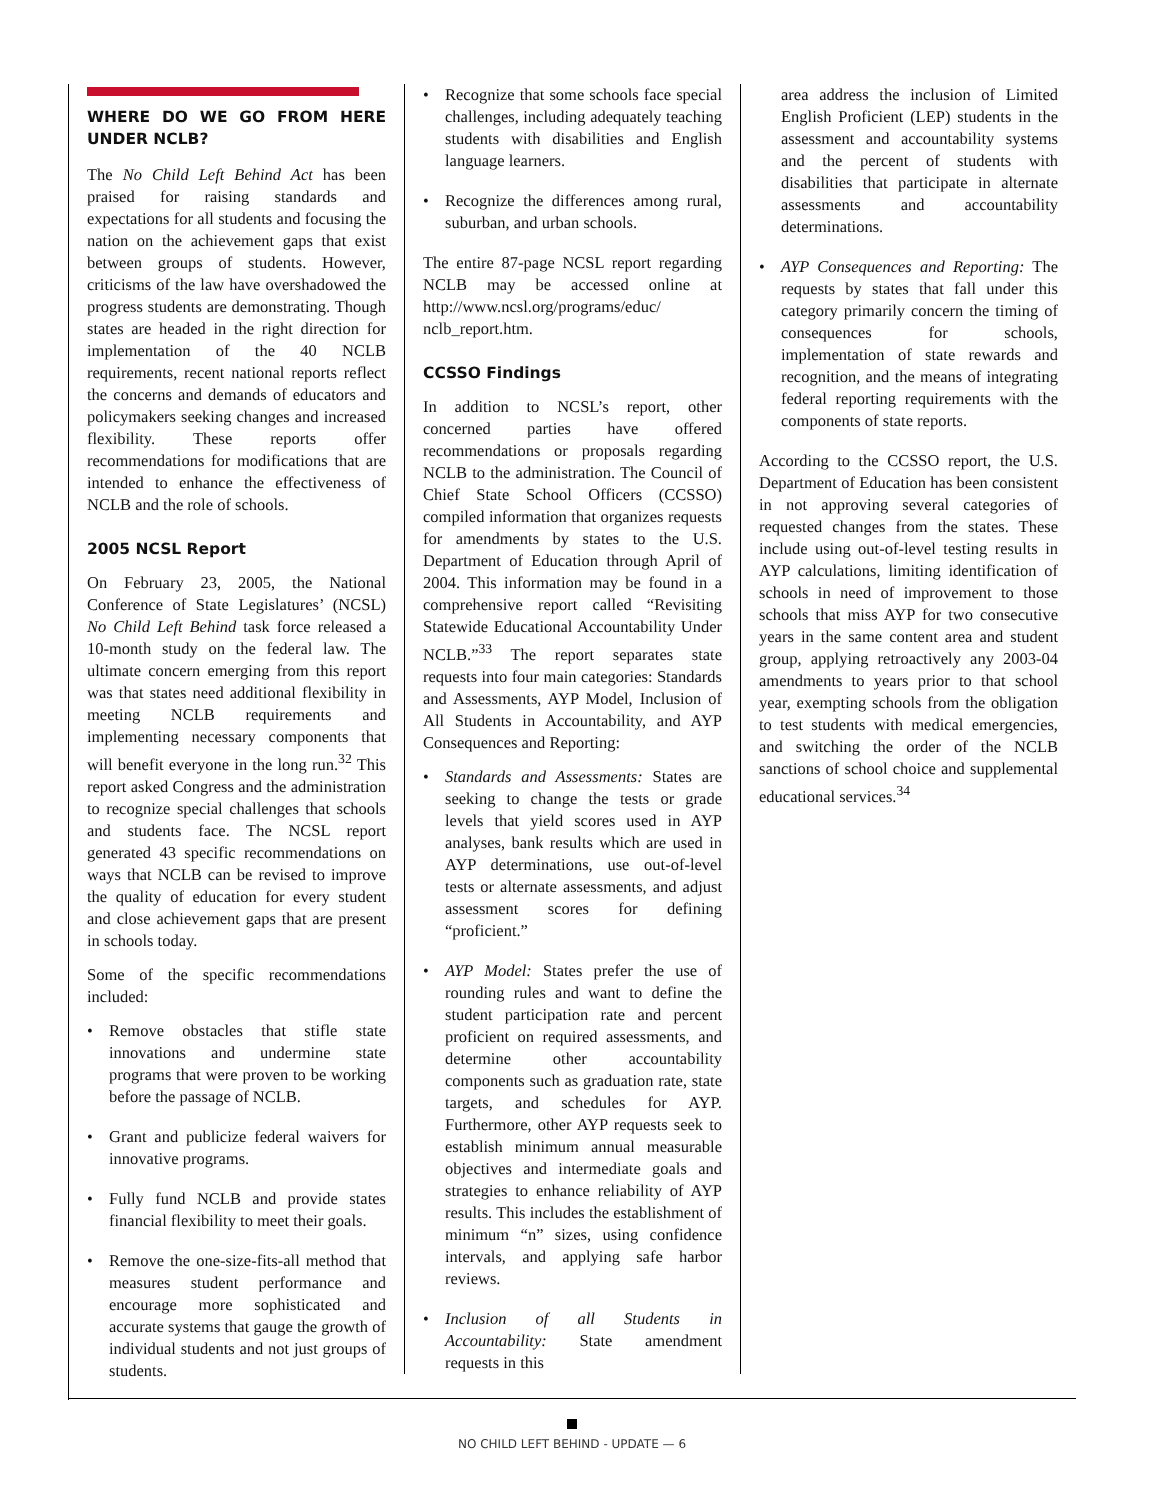WHERE DO WE GO FROM HERE UNDER NCLB?
The No Child Left Behind Act has been praised for raising standards and expectations for all students and focusing the nation on the achievement gaps that exist between groups of students. However, criticisms of the law have overshadowed the progress students are demonstrating. Though states are headed in the right direction for implementation of the 40 NCLB requirements, recent national reports reflect the concerns and demands of educators and policymakers seeking changes and increased flexibility. These reports offer recommendations for modifications that are intended to enhance the effectiveness of NCLB and the role of schools.
2005 NCSL Report
On February 23, 2005, the National Conference of State Legislatures’ (NCSL) No Child Left Behind task force released a 10-month study on the federal law. The ultimate concern emerging from this report was that states need additional flexibility in meeting NCLB requirements and implementing necessary components that will benefit everyone in the long run.<sup>32</sup> This report asked Congress and the administration to recognize special challenges that schools and students face. The NCSL report generated 43 specific recommendations on ways that NCLB can be revised to improve the quality of education for every student and close achievement gaps that are present in schools today.
Some of the specific recommendations included:
• Remove obstacles that stifle state innovations and undermine state programs that were proven to be working before the passage of NCLB.
• Grant and publicize federal waivers for innovative programs.
• Fully fund NCLB and provide states financial flexibility to meet their goals.
• Remove the one-size-fits-all method that measures student performance and encourage more sophisticated and accurate systems that gauge the growth of individual students and not just groups of students.
• Recognize that some schools face special challenges, including adequately teaching students with disabilities and English language learners.
• Recognize the differences among rural, suburban, and urban schools.
The entire 87-page NCSL report regarding NCLB may be accessed online at http://www.ncsl.org/programs/educ/ nclb_report.htm.
CCSSO Findings
In addition to NCSL’s report, other concerned parties have offered recommendations or proposals regarding NCLB to the administration. The Council of Chief State School Officers (CCSSO) compiled information that organizes requests for amendments by states to the U.S. Department of Education through April of 2004. This information may be found in a comprehensive report called “Revisiting Statewide Educational Accountability Under NCLB.”<sup>33</sup> The report separates state requests into four main categories: Standards and Assessments, AYP Model, Inclusion of All Students in Accountability, and AYP Consequences and Reporting:
• Standards and Assessments: States are seeking to change the tests or grade levels that yield scores used in AYP analyses, bank results which are used in AYP determinations, use out-of-level tests or alternate assessments, and adjust assessment scores for defining “proficient.”
• AYP Model: States prefer the use of rounding rules and want to define the student participation rate and percent proficient on required assessments, and determine other accountability components such as graduation rate, state targets, and schedules for AYP. Furthermore, other AYP requests seek to establish minimum annual measurable objectives and intermediate goals and strategies to enhance reliability of AYP results. This includes the establishment of minimum “n” sizes, using confidence intervals, and applying safe harbor reviews.
• Inclusion of all Students in Accountability: State amendment requests in this
area address the inclusion of Limited English Proficient (LEP) students in the assessment and accountability systems and the percent of students with disabilities that participate in alternate assessments and accountability determinations.
• AYP Consequences and Reporting: The requests by states that fall under this category primarily concern the timing of consequences for schools, implementation of state rewards and recognition, and the means of integrating federal reporting requirements with the components of state reports.
According to the CCSSO report, the U.S. Department of Education has been consistent in not approving several categories of requested changes from the states. These include using out-of-level testing results in AYP calculations, limiting identification of schools in need of improvement to those schools that miss AYP for two consecutive years in the same content area and student group, applying retroactively any 2003-04 amendments to years prior to that school year, exempting schools from the obligation to test students with medical emergencies, and switching the order of the NCLB sanctions of school choice and supplemental educational services.<sup>34</sup>
NO CHILD LEFT BEHIND - UPDATE — 6